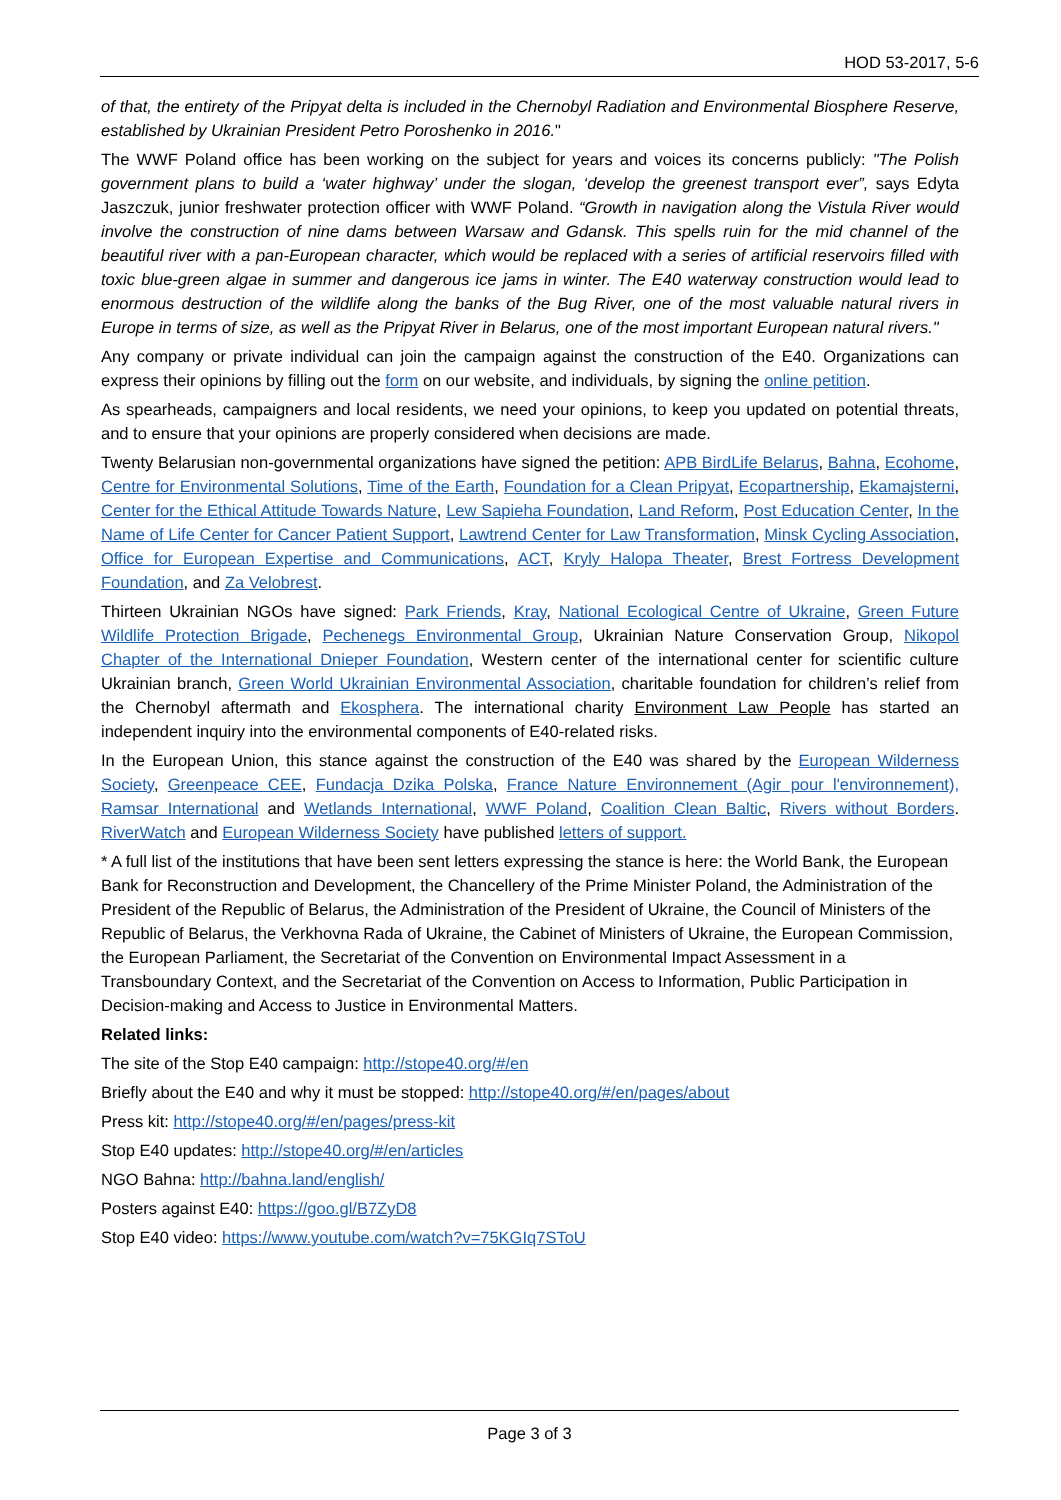HOD 53-2017, 5-6
of that, the entirety of the Pripyat delta is included in the Chernobyl Radiation and Environmental Biosphere Reserve, established by Ukrainian President Petro Poroshenko in 2016."
The WWF Poland office has been working on the subject for years and voices its concerns publicly: "The Polish government plans to build a ‘water highway’ under the slogan, ‘develop the greenest transport ever”, says Edyta Jaszczuk, junior freshwater protection officer with WWF Poland. “Growth in navigation along the Vistula River would involve the construction of nine dams between Warsaw and Gdansk. This spells ruin for the mid channel of the beautiful river with a pan-European character, which would be replaced with a series of artificial reservoirs filled with toxic blue-green algae in summer and dangerous ice jams in winter. The E40 waterway construction would lead to enormous destruction of the wildlife along the banks of the Bug River, one of the most valuable natural rivers in Europe in terms of size, as well as the Pripyat River in Belarus, one of the most important European natural rivers."
Any company or private individual can join the campaign against the construction of the E40. Organizations can express their opinions by filling out the form on our website, and individuals, by signing the online petition.
As spearheads, campaigners and local residents, we need your opinions, to keep you updated on potential threats, and to ensure that your opinions are properly considered when decisions are made.
Twenty Belarusian non-governmental organizations have signed the petition: APB BirdLife Belarus, Bahna, Ecohome, Centre for Environmental Solutions, Time of the Earth, Foundation for a Clean Pripyat, Ecopartnership, Ekamajsterni, Center for the Ethical Attitude Towards Nature, Lew Sapieha Foundation, Land Reform, Post Education Center, In the Name of Life Center for Cancer Patient Support, Lawtrend Center for Law Transformation, Minsk Cycling Association, Office for European Expertise and Communications, ACT, Kryly Halopa Theater, Brest Fortress Development Foundation, and Za Velobrest.
Thirteen Ukrainian NGOs have signed: Park Friends, Kray, National Ecological Centre of Ukraine, Green Future Wildlife Protection Brigade, Pechenegs Environmental Group, Ukrainian Nature Conservation Group, Nikopol Chapter of the International Dnieper Foundation, Western center of the international center for scientific culture Ukrainian branch, Green World Ukrainian Environmental Association, charitable foundation for children’s relief from the Chernobyl aftermath and Ekosphera. The international charity Environment Law People has started an independent inquiry into the environmental components of E40-related risks.
In the European Union, this stance against the construction of the E40 was shared by the European Wilderness Society, Greenpeace CEE, Fundacja Dzika Polska, France Nature Environnement (Agir pour l'environnement), Ramsar International and Wetlands International, WWF Poland, Coalition Clean Baltic, Rivers without Borders. RiverWatch and European Wilderness Society have published letters of support.
* A full list of the institutions that have been sent letters expressing the stance is here: the World Bank, the European Bank for Reconstruction and Development, the Chancellery of the Prime Minister Poland, the Administration of the President of the Republic of Belarus, the Administration of the President of Ukraine, the Council of Ministers of the Republic of Belarus, the Verkhovna Rada of Ukraine, the Cabinet of Ministers of Ukraine, the European Commission, the European Parliament, the Secretariat of the Convention on Environmental Impact Assessment in a Transboundary Context, and the Secretariat of the Convention on Access to Information, Public Participation in Decision-making and Access to Justice in Environmental Matters.
Related links:
The site of the Stop E40 campaign: http://stope40.org/#/en
Briefly about the E40 and why it must be stopped: http://stope40.org/#/en/pages/about
Press kit: http://stope40.org/#/en/pages/press-kit
Stop E40 updates: http://stope40.org/#/en/articles
NGO Bahna: http://bahna.land/english/
Posters against E40: https://goo.gl/B7ZyD8
Stop E40 video: https://www.youtube.com/watch?v=75KGIq7SToU
Page 3 of 3